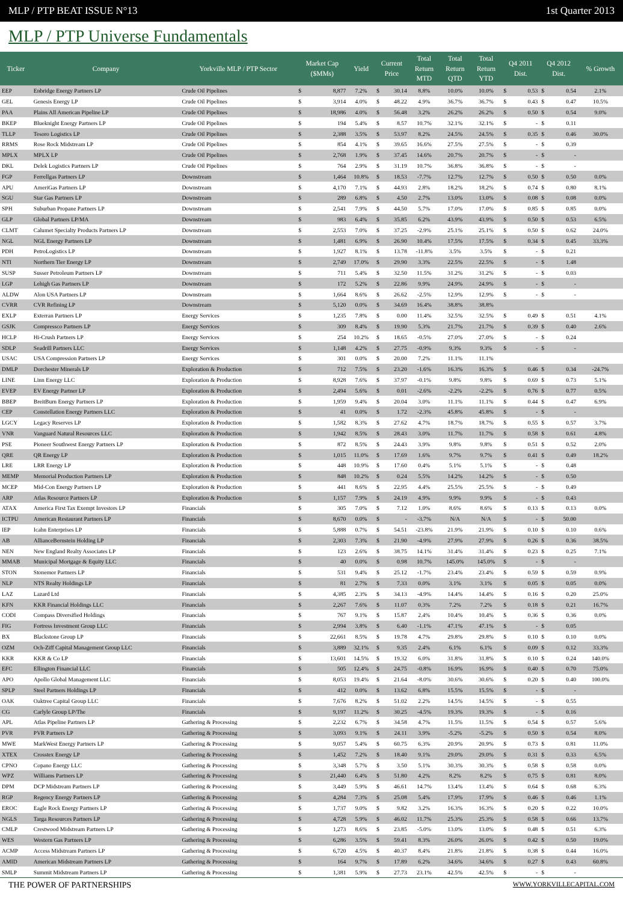MLP / PTP BEAT ISSUE N°13 1st Quarter 2013
MLP / PTP Universe Fundamentals
| Ticker | Company | Yorkville MLP / PTP Sector | Market Cap ($MMs) | | Yield | Current Price | | Total Return MTD | Total Return QTD | Total Return YTD | Q4 2011 Dist. | | Q4 2012 Dist. | | % Growth |
| --- | --- | --- | --- | --- | --- | --- | --- | --- | --- | --- | --- | --- | --- | --- | --- |
| EEP | Enbridge Energy Partners LP | Crude Oil Pipelines | $ | 8,877 | 7.2% | $ | 30.14 | 8.8% | 10.0% | 10.0% | $ | 0.53 | $ | 0.54 | 2.1% |
| GEL | Genesis Energy LP | Crude Oil Pipelines | $ | 3,914 | 4.0% | $ | 48.22 | 4.9% | 36.7% | 36.7% | $ | 0.43 | $ | 0.47 | 10.5% |
| PAA | Plains All American Pipeline LP | Crude Oil Pipelines | $ | 18,986 | 4.0% | $ | 56.48 | 3.2% | 26.2% | 26.2% | $ | 0.50 | $ | 0.54 | 9.0% |
| BKEP | Blueknight Energy Partners LP | Crude Oil Pipelines | $ | 194 | 5.4% | $ | 8.57 | 10.7% | 32.1% | 32.1% | $ | - | $ | 0.11 | |
| TLLP | Tesoro Logistics LP | Crude Oil Pipelines | $ | 2,388 | 3.5% | $ | 53.97 | 8.2% | 24.5% | 24.5% | $ | 0.35 | $ | 0.46 | 30.0% |
| RRMS | Rose Rock Midstream LP | Crude Oil Pipelines | $ | 854 | 4.1% | $ | 39.65 | 16.6% | 27.5% | 27.5% | $ | - | $ | 0.39 | |
| MPLX | MPLX LP | Crude Oil Pipelines | $ | 2,768 | 1.9% | $ | 37.45 | 14.6% | 20.7% | 20.7% | $ | - | $ | - | |
| DKL | Delek Logistics Partners LP | Crude Oil Pipelines | $ | 764 | 2.9% | $ | 31.19 | 10.7% | 36.8% | 36.8% | $ | - | $ | - | |
| FGP | Ferrellgas Partners LP | Downstream | $ | 1,464 | 10.8% | $ | 18.53 | -7.7% | 12.7% | 12.7% | $ | 0.50 | $ | 0.50 | 0.0% |
| APU | AmeriGas Partners LP | Downstream | $ | 4,170 | 7.1% | $ | 44.93 | 2.8% | 18.2% | 18.2% | $ | 0.74 | $ | 0.80 | 8.1% |
| SGU | Star Gas Partners LP | Downstream | $ | 289 | 6.8% | $ | 4.50 | 2.7% | 13.0% | 13.0% | $ | 0.08 | $ | 0.08 | 0.0% |
| SPH | Suburban Propane Partners LP | Downstream | $ | 2,541 | 7.9% | $ | 44.50 | 5.7% | 17.0% | 17.0% | $ | 0.85 | $ | 0.85 | 0.0% |
| GLP | Global Partners LP/MA | Downstream | $ | 983 | 6.4% | $ | 35.85 | 6.2% | 43.9% | 43.9% | $ | 0.50 | $ | 0.53 | 6.5% |
| CLMT | Calumet Specialty Products Partners LP | Downstream | $ | 2,553 | 7.0% | $ | 37.25 | -2.9% | 25.1% | 25.1% | $ | 0.50 | $ | 0.62 | 24.0% |
| NGL | NGL Energy Partners LP | Downstream | $ | 1,481 | 6.9% | $ | 26.90 | 10.4% | 17.5% | 17.5% | $ | 0.34 | $ | 0.45 | 33.3% |
| PDH | PetroLogistics LP | Downstream | $ | 1,927 | 8.1% | $ | 13.78 | -11.8% | 3.5% | 3.5% | $ | - | $ | 0.21 | |
| NTI | Northern Tier Energy LP | Downstream | $ | 2,749 | 17.0% | $ | 29.90 | 3.3% | 22.5% | 22.5% | $ | - | $ | 1.48 | |
| SUSP | Susser Petroleum Partners LP | Downstream | $ | 711 | 5.4% | $ | 32.50 | 11.5% | 31.2% | 31.2% | $ | - | $ | 0.03 | |
| LGP | Lehigh Gas Partners LP | Downstream | $ | 172 | 5.2% | $ | 22.86 | 9.9% | 24.9% | 24.9% | $ | - | $ | - | |
| ALDW | Alon USA Partners LP | Downstream | $ | 1,664 | 8.6% | $ | 26.62 | -2.5% | 12.9% | 12.9% | $ | - | $ | - | |
| CVRR | CVR Refining LP | Downstream | $ | 5,120 | 0.0% | $ | 34.69 | 16.4% | 38.8% | 38.8% | | | | | |
| EXLP | Exterran Partners LP | Energy Services | $ | 1,235 | 7.8% | $ | 0.00 | 11.4% | 32.5% | 32.5% | $ | 0.49 | $ | 0.51 | 4.1% |
| GSJK | Compressco Partners LP | Energy Services | $ | 309 | 8.4% | $ | 19.90 | 5.3% | 21.7% | 21.7% | $ | 0.39 | $ | 0.40 | 2.6% |
| HCLP | Hi-Crush Partners LP | Energy Services | $ | 254 | 10.2% | $ | 18.65 | -0.5% | 27.0% | 27.0% | $ | - | $ | 0.24 | |
| SDLP | Seadrill Partners LLC | Energy Services | $ | 1,148 | 4.2% | $ | 27.75 | -0.9% | 9.3% | 9.3% | $ | - | $ | - | |
| USAC | USA Compression Partners LP | Energy Services | $ | 301 | 0.0% | $ | 20.00 | 7.2% | 11.1% | 11.1% | | | | | |
| DMLP | Dorchester Minerals LP | Exploration & Production | $ | 712 | 7.5% | $ | 23.20 | -1.6% | 16.3% | 16.3% | $ | 0.46 | $ | 0.34 | -24.7% |
| LINE | Linn Energy LLC | Exploration & Production | $ | 8,928 | 7.6% | $ | 37.97 | -0.1% | 9.8% | 9.8% | $ | 0.69 | $ | 0.73 | 5.1% |
| EVEP | EV Energy Partner LP | Exploration & Production | $ | 2,494 | 5.6% | $ | 0.01 | -2.6% | -2.2% | -2.2% | $ | 0.76 | $ | 0.77 | 0.5% |
| BBEP | BreitBurn Energy Partners LP | Exploration & Production | $ | 1,959 | 9.4% | $ | 20.04 | 3.0% | 11.1% | 11.1% | $ | 0.44 | $ | 0.47 | 6.9% |
| CEP | Constellation Energy Partners LLC | Exploration & Production | $ | 41 | 0.0% | $ | 1.72 | -2.3% | 45.8% | 45.8% | $ | - | $ | - | |
| LGCY | Legacy Reserves LP | Exploration & Production | $ | 1,582 | 8.3% | $ | 27.62 | 4.7% | 18.7% | 18.7% | $ | 0.55 | $ | 0.57 | 3.7% |
| VNR | Vanguard Natural Resources LLC | Exploration & Production | $ | 1,942 | 8.5% | $ | 28.43 | 3.0% | 11.7% | 11.7% | $ | 0.58 | $ | 0.61 | 4.8% |
| PSE | Pioneer Southwest Energy Partners LP | Exploration & Production | $ | 872 | 8.5% | $ | 24.43 | 3.9% | 9.8% | 9.8% | $ | 0.51 | $ | 0.52 | 2.0% |
| QRE | QR Energy LP | Exploration & Production | $ | 1,015 | 11.0% | $ | 17.69 | 1.6% | 9.7% | 9.7% | $ | 0.41 | $ | 0.49 | 18.2% |
| LRE | LRR Energy LP | Exploration & Production | $ | 448 | 10.9% | $ | 17.60 | 0.4% | 5.1% | 5.1% | $ | - | $ | 0.48 | |
| MEMP | Memorial Production Partners LP | Exploration & Production | $ | 848 | 10.2% | $ | 0.24 | 5.5% | 14.2% | 14.2% | $ | - | $ | 0.50 | |
| MCEP | Mid-Con Energy Partners LP | Exploration & Production | $ | 441 | 8.6% | $ | 22.95 | 4.4% | 25.5% | 25.5% | $ | - | $ | 0.49 | |
| ARP | Atlas Resource Partners LP | Exploration & Production | $ | 1,157 | 7.9% | $ | 24.19 | 4.9% | 9.9% | 9.9% | $ | - | $ | 0.43 | |
| ATAX | America First Tax Exempt Investors LP | Financials | $ | 305 | 7.0% | $ | 7.12 | 1.0% | 8.6% | 8.6% | $ | 0.13 | $ | 0.13 | 0.0% |
| ICTPU | American Restaurant Partners LP | Financials | $ | 8,670 | 0.0% | $ | - | -3.7% | N/A | N/A | $ | - | $ | 50.00 | |
| IEP | Icahn Enterprises LP | Financials | $ | 5,888 | 0.7% | $ | 54.51 | -23.8% | 21.9% | 21.9% | $ | 0.10 | $ | 0.10 | 0.6% |
| AB | AllianceBernstein Holding LP | Financials | $ | 2,303 | 7.3% | $ | 21.90 | -4.9% | 27.9% | 27.9% | $ | 0.26 | $ | 0.36 | 38.5% |
| NEN | New England Realty Associates LP | Financials | $ | 123 | 2.6% | $ | 38.75 | 14.1% | 31.4% | 31.4% | $ | 0.23 | $ | 0.25 | 7.1% |
| MMAB | Municipal Mortgage & Equity LLC | Financials | $ | 40 | 0.0% | $ | 0.98 | 10.7% | 145.0% | 145.0% | $ | - | $ | - | |
| STON | Stonemor Partners LP | Financials | $ | 531 | 9.4% | $ | 25.12 | -1.7% | 23.4% | 23.4% | $ | 0.59 | $ | 0.59 | 0.9% |
| NLP | NTS Realty Holdings LP | Financials | $ | 81 | 2.7% | $ | 7.33 | 0.0% | 3.1% | 3.1% | $ | 0.05 | $ | 0.05 | 0.0% |
| LAZ | Lazard Ltd | Financials | $ | 4,385 | 2.3% | $ | 34.13 | -4.9% | 14.4% | 14.4% | $ | 0.16 | $ | 0.20 | 25.0% |
| KFN | KKR Financial Holdings LLC | Financials | $ | 2,267 | 7.6% | $ | 11.07 | 0.3% | 7.2% | 7.2% | $ | 0.18 | $ | 0.21 | 16.7% |
| CODI | Compass Diversified Holdings | Financials | $ | 767 | 9.1% | $ | 15.87 | 2.4% | 10.4% | 10.4% | $ | 0.36 | $ | 0.36 | 0.0% |
| FIG | Fortress Investment Group LLC | Financials | $ | 2,994 | 3.8% | $ | 6.40 | -1.1% | 47.1% | 47.1% | $ | - | $ | 0.05 | |
| BX | Blackstone Group LP | Financials | $ | 22,661 | 8.5% | $ | 19.78 | 4.7% | 29.8% | 29.8% | $ | 0.10 | $ | 0.10 | 0.0% |
| OZM | Och-Ziff Capital Management Group LLC | Financials | $ | 3,889 | 32.1% | $ | 9.35 | 2.4% | 6.1% | 6.1% | $ | 0.09 | $ | 0.12 | 33.3% |
| KKR | KKR & Co LP | Financials | $ | 13,601 | 14.5% | $ | 19.32 | 6.0% | 31.8% | 31.8% | $ | 0.10 | $ | 0.24 | 140.0% |
| EFC | Ellington Financial LLC | Financials | $ | 505 | 12.4% | $ | 24.75 | -0.8% | 16.9% | 16.9% | $ | 0.40 | $ | 0.70 | 75.0% |
| APO | Apollo Global Management LLC | Financials | $ | 8,053 | 19.4% | $ | 21.64 | -8.0% | 30.6% | 30.6% | $ | 0.20 | $ | 0.40 | 100.0% |
| SPLP | Steel Partners Holdings LP | Financials | $ | 412 | 0.0% | $ | 13.62 | 6.8% | 15.5% | 15.5% | $ | - | $ | - | |
| OAK | Oaktree Capital Group LLC | Financials | $ | 7,676 | 8.2% | $ | 51.02 | 2.2% | 14.5% | 14.5% | $ | - | $ | 0.55 | |
| CG | Carlyle Group LP/The | Financials | $ | 9,197 | 11.2% | $ | 30.25 | -4.5% | 19.3% | 19.3% | $ | - | $ | 0.16 | |
| APL | Atlas Pipeline Partners LP | Gathering & Processing | $ | 2,232 | 6.7% | $ | 34.58 | 4.7% | 11.5% | 11.5% | $ | 0.54 | $ | 0.57 | 5.6% |
| PVR | PVR Partners LP | Gathering & Processing | $ | 3,093 | 9.1% | $ | 24.11 | 3.9% | -5.2% | -5.2% | $ | 0.50 | $ | 0.54 | 8.0% |
| MWE | MarkWest Energy Partners LP | Gathering & Processing | $ | 9,057 | 5.4% | $ | 60.75 | 6.3% | 20.9% | 20.9% | $ | 0.73 | $ | 0.81 | 11.0% |
| XTEX | Crosstex Energy LP | Gathering & Processing | $ | 1,452 | 7.2% | $ | 18.40 | 9.1% | 29.0% | 29.0% | $ | 0.31 | $ | 0.33 | 6.5% |
| CPNO | Copano Energy LLC | Gathering & Processing | $ | 3,348 | 5.7% | $ | 3.50 | 5.1% | 30.3% | 30.3% | $ | 0.58 | $ | 0.58 | 0.0% |
| WPZ | Williams Partners LP | Gathering & Processing | $ | 21,440 | 6.4% | $ | 51.80 | 4.2% | 8.2% | 8.2% | $ | 0.75 | $ | 0.81 | 8.0% |
| DPM | DCP Midstream Partners LP | Gathering & Processing | $ | 3,449 | 5.9% | $ | 46.61 | 14.7% | 13.4% | 13.4% | $ | 0.64 | $ | 0.68 | 6.3% |
| RGP | Regency Energy Partners LP | Gathering & Processing | $ | 4,284 | 7.3% | $ | 25.08 | 5.4% | 17.9% | 17.9% | $ | 0.46 | $ | 0.46 | 1.1% |
| EROC | Eagle Rock Energy Partners LP | Gathering & Processing | $ | 1,737 | 9.0% | $ | 9.82 | 3.2% | 16.3% | 16.3% | $ | 0.20 | $ | 0.22 | 10.0% |
| NGLS | Targa Resources Partners LP | Gathering & Processing | $ | 4,728 | 5.9% | $ | 46.02 | 11.7% | 25.3% | 25.3% | $ | 0.58 | $ | 0.66 | 13.7% |
| CMLP | Crestwood Midstream Partners LP | Gathering & Processing | $ | 1,273 | 8.6% | $ | 23.85 | -5.0% | 13.0% | 13.0% | $ | 0.48 | $ | 0.51 | 6.3% |
| WES | Western Gas Partners LP | Gathering & Processing | $ | 6,286 | 3.5% | $ | 59.41 | 8.3% | 26.0% | 26.0% | $ | 0.42 | $ | 0.50 | 19.0% |
| ACMP | Access Midstream Partners LP | Gathering & Processing | $ | 6,720 | 4.5% | $ | 40.37 | 8.4% | 21.8% | 21.8% | $ | 0.38 | $ | 0.44 | 16.0% |
| AMID | American Midstream Partners LP | Gathering & Processing | $ | 164 | 9.7% | $ | 17.89 | 6.2% | 34.6% | 34.6% | $ | 0.27 | $ | 0.43 | 60.8% |
| SMLP | Summit Midstream Partners LP | Gathering & Processing | $ | 1,381 | 5.9% | $ | 27.73 | 23.1% | 42.5% | 42.5% | $ | - | $ | - | |
THE POWER OF PARTNERSHIPS WWW.YORKVILLECAPITAL.COM